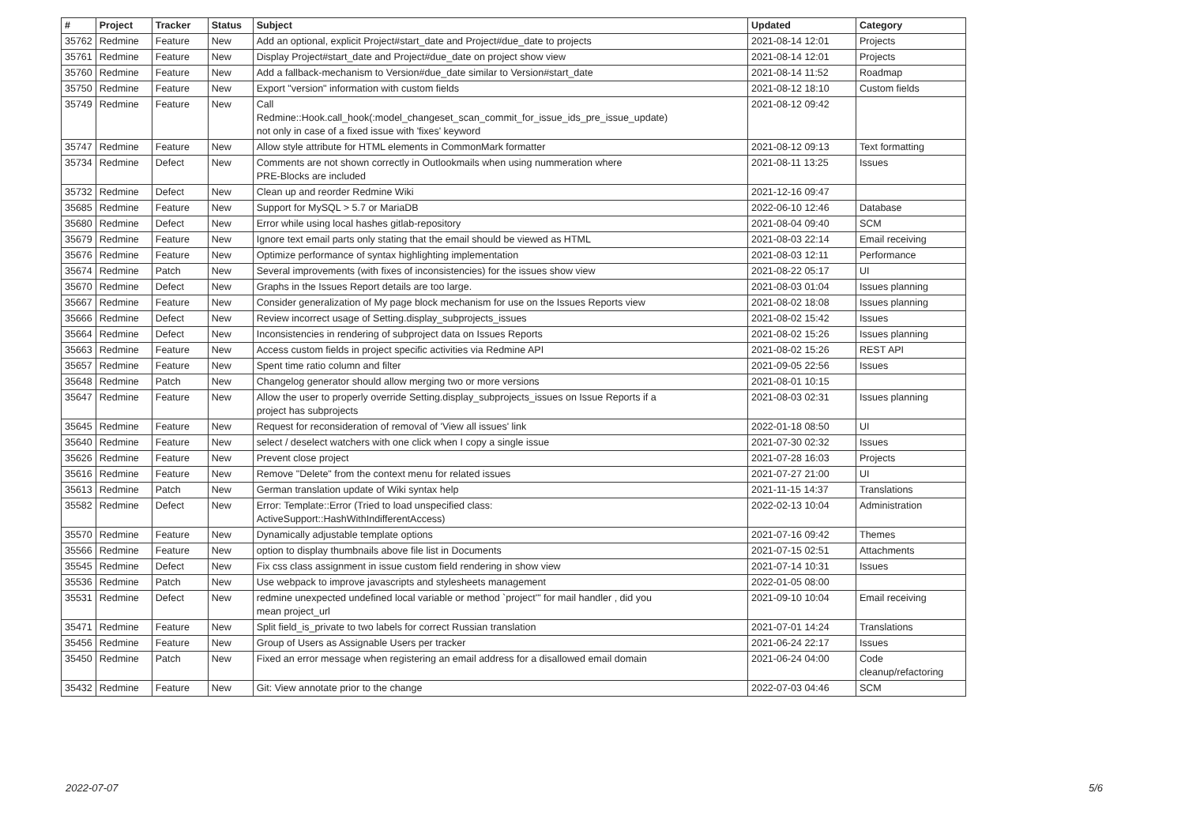| # | Project | Tracker | Status | Subject | Updated | Category |
| --- | --- | --- | --- | --- | --- | --- |
| 35762 | Redmine | Feature | New | Add an optional, explicit Project#start_date and Project#due_date to projects | 2021-08-14 12:01 | Projects |
| 35761 | Redmine | Feature | New | Display Project#start_date and Project#due_date on project show view | 2021-08-14 12:01 | Projects |
| 35760 | Redmine | Feature | New | Add a fallback-mechanism to Version#due_date similar to Version#start_date | 2021-08-14 11:52 | Roadmap |
| 35750 | Redmine | Feature | New | Export "version" information with custom fields | 2021-08-12 18:10 | Custom fields |
| 35749 | Redmine | Feature | New | Call Redmine::Hook.call_hook(:model_changeset_scan_commit_for_issue_ids_pre_issue_update) not only in case of a fixed issue with 'fixes' keyword | 2021-08-12 09:42 | |
| 35747 | Redmine | Feature | New | Allow style attribute for HTML elements in CommonMark formatter | 2021-08-12 09:13 | Text formatting |
| 35734 | Redmine | Defect | New | Comments are not shown correctly in Outlookmails when using nummeration where PRE-Blocks are included | 2021-08-11 13:25 | Issues |
| 35732 | Redmine | Defect | New | Clean up and reorder Redmine Wiki | 2021-12-16 09:47 | |
| 35685 | Redmine | Feature | New | Support for MySQL > 5.7 or MariaDB | 2022-06-10 12:46 | Database |
| 35680 | Redmine | Defect | New | Error while using local hashes gitlab-repository | 2021-08-04 09:40 | SCM |
| 35679 | Redmine | Feature | New | Ignore text email parts only stating that the email should be viewed as HTML | 2021-08-03 22:14 | Email receiving |
| 35676 | Redmine | Feature | New | Optimize performance of syntax highlighting implementation | 2021-08-03 12:11 | Performance |
| 35674 | Redmine | Patch | New | Several improvements (with fixes of inconsistencies) for the issues show view | 2021-08-22 05:17 | UI |
| 35670 | Redmine | Defect | New | Graphs in the Issues Report details are too large. | 2021-08-03 01:04 | Issues planning |
| 35667 | Redmine | Feature | New | Consider generalization of My page block mechanism for use on the Issues Reports view | 2021-08-02 18:08 | Issues planning |
| 35666 | Redmine | Defect | New | Review incorrect usage of Setting.display_subprojects_issues | 2021-08-02 15:42 | Issues |
| 35664 | Redmine | Defect | New | Inconsistencies in rendering of subproject data on Issues Reports | 2021-08-02 15:26 | Issues planning |
| 35663 | Redmine | Feature | New | Access custom fields in project specific activities via Redmine API | 2021-08-02 15:26 | REST API |
| 35657 | Redmine | Feature | New | Spent time ratio column and filter | 2021-09-05 22:56 | Issues |
| 35648 | Redmine | Patch | New | Changelog generator should allow merging two or more versions | 2021-08-01 10:15 | |
| 35647 | Redmine | Feature | New | Allow the user to properly override Setting.display_subprojects_issues on Issue Reports if a project has subprojects | 2021-08-03 02:31 | Issues planning |
| 35645 | Redmine | Feature | New | Request for reconsideration of removal of 'View all issues' link | 2022-01-18 08:50 | UI |
| 35640 | Redmine | Feature | New | select / deselect watchers with one click when I copy a single issue | 2021-07-30 02:32 | Issues |
| 35626 | Redmine | Feature | New | Prevent close project | 2021-07-28 16:03 | Projects |
| 35616 | Redmine | Feature | New | Remove "Delete" from the context menu for related issues | 2021-07-27 21:00 | UI |
| 35613 | Redmine | Patch | New | German translation update of Wiki syntax help | 2021-11-15 14:37 | Translations |
| 35582 | Redmine | Defect | New | Error: Template::Error (Tried to load unspecified class: ActiveSupport::HashWithIndifferentAccess) | 2022-02-13 10:04 | Administration |
| 35570 | Redmine | Feature | New | Dynamically adjustable template options | 2021-07-16 09:42 | Themes |
| 35566 | Redmine | Feature | New | option to display thumbnails above file list in Documents | 2021-07-15 02:51 | Attachments |
| 35545 | Redmine | Defect | New | Fix css class assignment in issue custom field rendering in show view | 2021-07-14 10:31 | Issues |
| 35536 | Redmine | Patch | New | Use webpack to improve javascripts and stylesheets management | 2022-01-05 08:00 | |
| 35531 | Redmine | Defect | New | redmine unexpected undefined local variable or method `project'" for mail handler , did you mean project_url | 2021-09-10 10:04 | Email receiving |
| 35471 | Redmine | Feature | New | Split field_is_private to two labels for correct Russian translation | 2021-07-01 14:24 | Translations |
| 35456 | Redmine | Feature | New | Group of Users as Assignable Users per tracker | 2021-06-24 22:17 | Issues |
| 35450 | Redmine | Patch | New | Fixed an error message when registering an email address for a disallowed email domain | 2021-06-24 04:00 | Code cleanup/refactoring |
| 35432 | Redmine | Feature | New | Git: View annotate prior to the change | 2022-07-03 04:46 | SCM |
2022-07-07 5/6